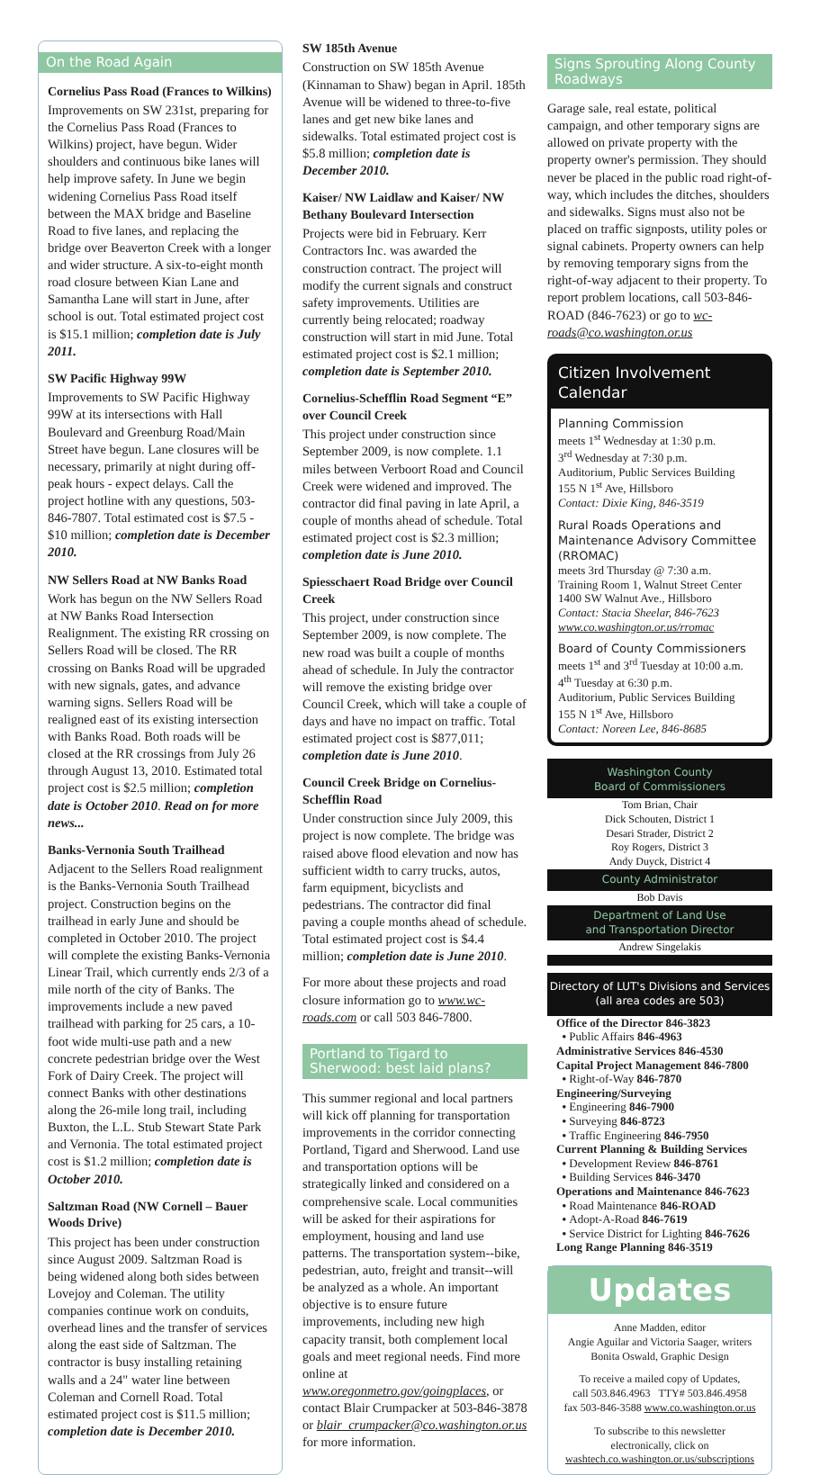On the Road Again
Cornelius Pass Road (Frances to Wilkins)
Improvements on SW 231st, preparing for the Cornelius Pass Road (Frances to Wilkins) project, have begun. Wider shoulders and continuous bike lanes will help improve safety. In June we begin widening Cornelius Pass Road itself between the MAX bridge and Baseline Road to five lanes, and replacing the bridge over Beaverton Creek with a longer and wider structure. A six-to-eight month road closure between Kian Lane and Samantha Lane will start in June, after school is out. Total estimated project cost is $15.1 million; completion date is July 2011.
SW Pacific Highway 99W
Improvements to SW Pacific Highway 99W at its intersections with Hall Boulevard and Greenburg Road/Main Street have begun. Lane closures will be necessary, primarily at night during off-peak hours - expect delays. Call the project hotline with any questions, 503-846-7807. Total estimated cost is $7.5 - $10 million; completion date is December 2010.
NW Sellers Road at NW Banks Road
Work has begun on the NW Sellers Road at NW Banks Road Intersection Realignment. The existing RR crossing on Sellers Road will be closed. The RR crossing on Banks Road will be upgraded with new signals, gates, and advance warning signs. Sellers Road will be realigned east of its existing intersection with Banks Road. Both roads will be closed at the RR crossings from July 26 through August 13, 2010. Estimated total project cost is $2.5 million; completion date is October 2010. Read on for more news...
Banks-Vernonia South Trailhead
Adjacent to the Sellers Road realignment is the Banks-Vernonia South Trailhead project. Construction begins on the trailhead in early June and should be completed in October 2010. The project will complete the existing Banks-Vernonia Linear Trail, which currently ends 2/3 of a mile north of the city of Banks. The improvements include a new paved trailhead with parking for 25 cars, a 10-foot wide multi-use path and a new concrete pedestrian bridge over the West Fork of Dairy Creek. The project will connect Banks with other destinations along the 26-mile long trail, including Buxton, the L.L. Stub Stewart State Park and Vernonia. The total estimated project cost is $1.2 million; completion date is October 2010.
Saltzman Road (NW Cornell – Bauer Woods Drive)
This project has been under construction since August 2009. Saltzman Road is being widened along both sides between Lovejoy and Coleman. The utility companies continue work on conduits, overhead lines and the transfer of services along the east side of Saltzman. The contractor is busy installing retaining walls and a 24" water line between Coleman and Cornell Road. Total estimated project cost is $11.5 million; completion date is December 2010.
SW 185th Avenue
Construction on SW 185th Avenue (Kinnaman to Shaw) began in April. 185th Avenue will be widened to three-to-five lanes and get new bike lanes and sidewalks. Total estimated project cost is $5.8 million; completion date is December 2010.
Kaiser/ NW Laidlaw and Kaiser/ NW Bethany Boulevard Intersection
Projects were bid in February. Kerr Contractors Inc. was awarded the construction contract. The project will modify the current signals and construct safety improvements. Utilities are currently being relocated; roadway construction will start in mid June. Total estimated project cost is $2.1 million; completion date is September 2010.
Cornelius-Schefflin Road Segment “E” over Council Creek
This project under construction since September 2009, is now complete. 1.1 miles between Verboort Road and Council Creek were widened and improved. The contractor did final paving in late April, a couple of months ahead of schedule. Total estimated project cost is $2.3 million; completion date is June 2010.
Spiesschaert Road Bridge over Council Creek
This project, under construction since September 2009, is now complete. The new road was built a couple of months ahead of schedule. In July the contractor will remove the existing bridge over Council Creek, which will take a couple of days and have no impact on traffic. Total estimated project cost is $877,011; completion date is June 2010.
Council Creek Bridge on Cornelius-Schefflin Road
Under construction since July 2009, this project is now complete. The bridge was raised above flood elevation and now has sufficient width to carry trucks, autos, farm equipment, bicyclists and pedestrians. The contractor did final paving a couple months ahead of schedule. Total estimated project cost is $4.4 million; completion date is June 2010.
For more about these projects and road closure information go to www.wc-roads.com or call 503 846-7800.
Portland to Tigard to Sherwood: best laid plans?
This summer regional and local partners will kick off planning for transportation improvements in the corridor connecting Portland, Tigard and Sherwood. Land use and transportation options will be strategically linked and considered on a comprehensive scale. Local communities will be asked for their aspirations for employment, housing and land use patterns. The transportation system--bike, pedestrian, auto, freight and transit--will be analyzed as a whole. An important objective is to ensure future improvements, including new high capacity transit, both complement local goals and meet regional needs. Find more online at www.oregonmetro.gov/goingplaces, or contact Blair Crumpacker at 503-846-3878 or blair_crumpacker@co.washington.or.us for more information.
Signs Sprouting Along County Roadways
Garage sale, real estate, political campaign, and other temporary signs are allowed on private property with the property owner's permission. They should never be placed in the public road right-of-way, which includes the ditches, shoulders and sidewalks. Signs must also not be placed on traffic signposts, utility poles or signal cabinets. Property owners can help by removing temporary signs from the right-of-way adjacent to their property. To report problem locations, call 503-846-ROAD (846-7623) or go to wc-roads@co.washington.or.us
Citizen Involvement Calendar
Planning Commission
meets 1<sup>st</sup> Wednesday at 1:30 p.m.
3<sup>rd</sup> Wednesday at 7:30 p.m.
Auditorium, Public Services Building
155 N 1<sup>st</sup> Ave, Hillsboro
Contact: Dixie King, 846-3519
Rural Roads Operations and Maintenance Advisory Committee (RROMAC)
meets 3rd Thursday @ 7:30 a.m.
Training Room 1, Walnut Street Center
1400 SW Walnut Ave., Hillsboro
Contact: Stacia Sheelar, 846-7623
www.co.washington.or.us/rromac
Board of County Commissioners
meets 1<sup>st</sup> and 3<sup>rd</sup> Tuesday at 10:00 a.m.
4<sup>th</sup> Tuesday at 6:30 p.m.
Auditorium, Public Services Building
155 N 1<sup>st</sup> Ave, Hillsboro
Contact: Noreen Lee, 846-8685
Washington County
Board of Commissioners
Tom Brian, Chair
Dick Schouten, District 1
Desari Strader, District 2
Roy Rogers, District 3
Andy Duyck, District 4
County Administrator
Bob Davis
Department of Land Use
and Transportation Director
Andrew Singelakis
Directory of LUT's Divisions and Services
(all area codes are 503)
Office of the Director 846-3823
• Public Affairs 846-4963
Administrative Services 846-4530
Capital Project Management 846-7800
• Right-of-Way 846-7870
Engineering/Surveying
• Engineering 846-7900
• Surveying 846-8723
• Traffic Engineering 846-7950
Current Planning & Building Services
• Development Review 846-8761
• Building Services 846-3470
Operations and Maintenance 846-7623
• Road Maintenance 846-ROAD
• Adopt-A-Road 846-7619
• Service District for Lighting 846-7626
Long Range Planning 846-3519
Updates
Anne Madden, editor
Angie Aguilar and Victoria Saager, writers
Bonita Oswald, Graphic Design
To receive a mailed copy of Updates,
call 503.846.4963 TTY# 503.846.4958
fax 503-846-3588 www.co.washington.or.us
To subscribe to this newsletter
electronically, click on
washtech.co.washington.or.us/subscriptions